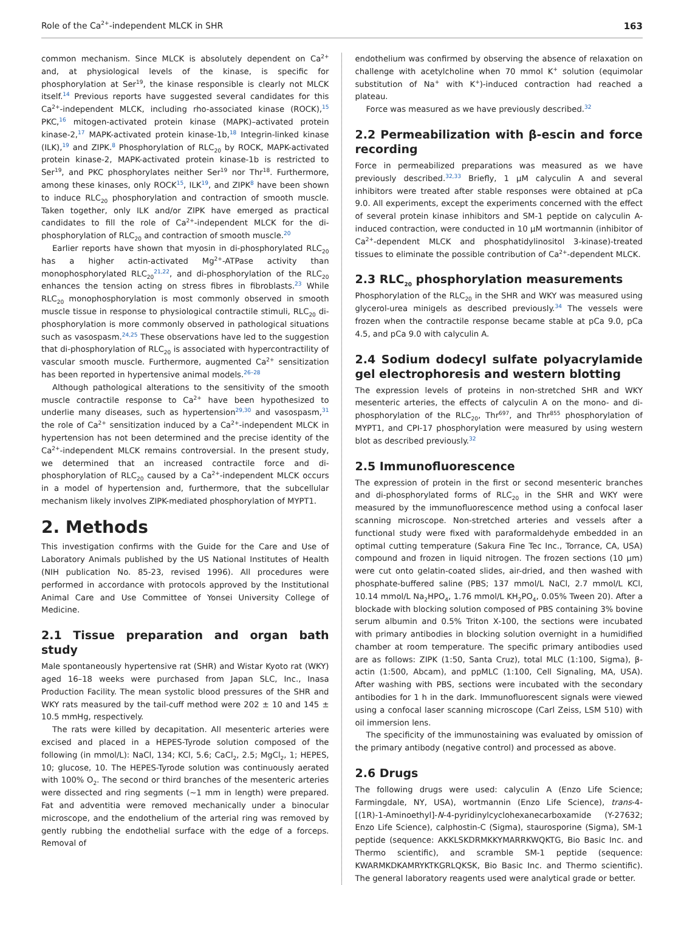Role of the Ca<sup>2+</sup>-independent MLCK in SHR 163
common mechanism. Since MLCK is absolutely dependent on Ca<sup>2+</sup> and, at physiological levels of the kinase, is specific for phosphorylation at Ser<sup>19</sup>, the kinase responsible is clearly not MLCK itself.<sup>14</sup> Previous reports have suggested several candidates for this Ca<sup>2+</sup>-independent MLCK, including rho-associated kinase (ROCK),<sup>15</sup> PKC,<sup>16</sup> mitogen-activated protein kinase (MAPK)–activated protein kinase-2,<sup>17</sup> MAPK-activated protein kinase-1b,<sup>18</sup> Integrin-linked kinase (ILK),<sup>19</sup> and ZIPK.<sup>8</sup> Phosphorylation of RLC<sub>20</sub> by ROCK, MAPK-activated protein kinase-2, MAPK-activated protein kinase-1b is restricted to Ser<sup>19</sup>, and PKC phosphorylates neither Ser<sup>19</sup> nor Thr<sup>18</sup>. Furthermore, among these kinases, only ROCK<sup>15</sup>, ILK<sup>19</sup>, and ZIPK<sup>8</sup> have been shown to induce RLC<sub>20</sub> phosphorylation and contraction of smooth muscle. Taken together, only ILK and/or ZIPK have emerged as practical candidates to fill the role of Ca<sup>2+</sup>-independent MLCK for the di-phosphorylation of RLC<sub>20</sub> and contraction of smooth muscle.<sup>20</sup>
Earlier reports have shown that myosin in di-phosphorylated RLC<sub>20</sub> has a higher actin-activated Mg<sup>2+</sup>-ATPase activity than monophosphorylated RLC<sub>20</sub><sup>21,22</sup>, and di-phosphorylation of the RLC<sub>20</sub> enhances the tension acting on stress fibres in fibroblasts.<sup>23</sup> While RLC<sub>20</sub> monophosphorylation is most commonly observed in smooth muscle tissue in response to physiological contractile stimuli, RLC<sub>20</sub> di-phosphorylation is more commonly observed in pathological situations such as vasospasm.<sup>24,25</sup> These observations have led to the suggestion that di-phosphorylation of RLC<sub>20</sub> is associated with hypercontractility of vascular smooth muscle. Furthermore, augmented Ca<sup>2+</sup> sensitization has been reported in hypertensive animal models.<sup>26–28</sup>
Although pathological alterations to the sensitivity of the smooth muscle contractile response to Ca<sup>2+</sup> have been hypothesized to underlie many diseases, such as hypertension<sup>29,30</sup> and vasospasm,<sup>31</sup> the role of Ca<sup>2+</sup> sensitization induced by a Ca<sup>2+</sup>-independent MLCK in hypertension has not been determined and the precise identity of the Ca<sup>2+</sup>-independent MLCK remains controversial. In the present study, we determined that an increased contractile force and di-phosphorylation of RLC<sub>20</sub> caused by a Ca<sup>2+</sup>-independent MLCK occurs in a model of hypertension and, furthermore, that the subcellular mechanism likely involves ZIPK-mediated phosphorylation of MYPT1.
2. Methods
This investigation confirms with the Guide for the Care and Use of Laboratory Animals published by the US National Institutes of Health (NIH publication No. 85-23, revised 1996). All procedures were performed in accordance with protocols approved by the Institutional Animal Care and Use Committee of Yonsei University College of Medicine.
2.1 Tissue preparation and organ bath study
Male spontaneously hypertensive rat (SHR) and Wistar Kyoto rat (WKY) aged 16–18 weeks were purchased from Japan SLC, Inc., Inasa Production Facility. The mean systolic blood pressures of the SHR and WKY rats measured by the tail-cuff method were 202 ± 10 and 145 ± 10.5 mmHg, respectively.
The rats were killed by decapitation. All mesenteric arteries were excised and placed in a HEPES-Tyrode solution composed of the following (in mmol/L): NaCl, 134; KCl, 5.6; CaCl<sub>2</sub>, 2.5; MgCl<sub>2</sub>, 1; HEPES, 10; glucose, 10. The HEPES-Tyrode solution was continuously aerated with 100% O<sub>2</sub>. The second or third branches of the mesenteric arteries were dissected and ring segments (∼1 mm in length) were prepared. Fat and adventitia were removed mechanically under a binocular microscope, and the endothelium of the arterial ring was removed by gently rubbing the endothelial surface with the edge of a forceps. Removal of
endothelium was confirmed by observing the absence of relaxation on challenge with acetylcholine when 70 mmol K<sup>+</sup> solution (equimolar substitution of Na<sup>+</sup> with K<sup>+</sup>)-induced contraction had reached a plateau.
Force was measured as we have previously described.<sup>32</sup>
2.2 Permeabilization with β-escin and force recording
Force in permeabilized preparations was measured as we have previously described.<sup>32,33</sup> Briefly, 1 μM calyculin A and several inhibitors were treated after stable responses were obtained at pCa 9.0. All experiments, except the experiments concerned with the effect of several protein kinase inhibitors and SM-1 peptide on calyculin A-induced contraction, were conducted in 10 μM wortmannin (inhibitor of Ca<sup>2+</sup>-dependent MLCK and phosphatidylinositol 3-kinase)-treated tissues to eliminate the possible contribution of Ca<sup>2+</sup>-dependent MLCK.
2.3 RLC<sub>20</sub> phosphorylation measurements
Phosphorylation of the RLC<sub>20</sub> in the SHR and WKY was measured using glycerol-urea minigels as described previously.<sup>34</sup> The vessels were frozen when the contractile response became stable at pCa 9.0, pCa 4.5, and pCa 9.0 with calyculin A.
2.4 Sodium dodecyl sulfate polyacrylamide gel electrophoresis and western blotting
The expression levels of proteins in non-stretched SHR and WKY mesenteric arteries, the effects of calyculin A on the mono- and di-phosphorylation of the RLC<sub>20</sub>, Thr<sup>697</sup>, and Thr<sup>855</sup> phosphorylation of MYPT1, and CPI-17 phosphorylation were measured by using western blot as described previously.<sup>32</sup>
2.5 Immunofluorescence
The expression of protein in the first or second mesenteric branches and di-phosphorylated forms of RLC<sub>20</sub> in the SHR and WKY were measured by the immunofluorescence method using a confocal laser scanning microscope. Non-stretched arteries and vessels after a functional study were fixed with paraformaldehyde embedded in an optimal cutting temperature (Sakura Fine Tec Inc., Torrance, CA, USA) compound and frozen in liquid nitrogen. The frozen sections (10 μm) were cut onto gelatin-coated slides, air-dried, and then washed with phosphate-buffered saline (PBS; 137 mmol/L NaCl, 2.7 mmol/L KCl, 10.14 mmol/L Na<sub>2</sub>HPO<sub>4</sub>, 1.76 mmol/L KH<sub>2</sub>PO<sub>4</sub>, 0.05% Tween 20). After a blockade with blocking solution composed of PBS containing 3% bovine serum albumin and 0.5% Triton X-100, the sections were incubated with primary antibodies in blocking solution overnight in a humidified chamber at room temperature. The specific primary antibodies used are as follows: ZIPK (1:50, Santa Cruz), total MLC (1:100, Sigma), β-actin (1:500, Abcam), and ppMLC (1:100, Cell Signaling, MA, USA). After washing with PBS, sections were incubated with the secondary antibodies for 1 h in the dark. Immunofluorescent signals were viewed using a confocal laser scanning microscope (Carl Zeiss, LSM 510) with oil immersion lens.
The specificity of the immunostaining was evaluated by omission of the primary antibody (negative control) and processed as above.
2.6 Drugs
The following drugs were used: calyculin A (Enzo Life Science; Farmingdale, NY, USA), wortmannin (Enzo Life Science), trans-4-[(1R)-1-Aminoethyl]-N-4-pyridinylcyclohexanecarboxamide (Y-27632; Enzo Life Science), calphostin-C (Sigma), staurosporine (Sigma), SM-1 peptide (sequence: AKKLSKDRMKKYMARRKWQKTG, Bio Basic Inc. and Thermo scientific), and scramble SM-1 peptide (sequence: KWARMKDKAMRYKTKGRLQKSK, Bio Basic Inc. and Thermo scientific). The general laboratory reagents used were analytical grade or better.